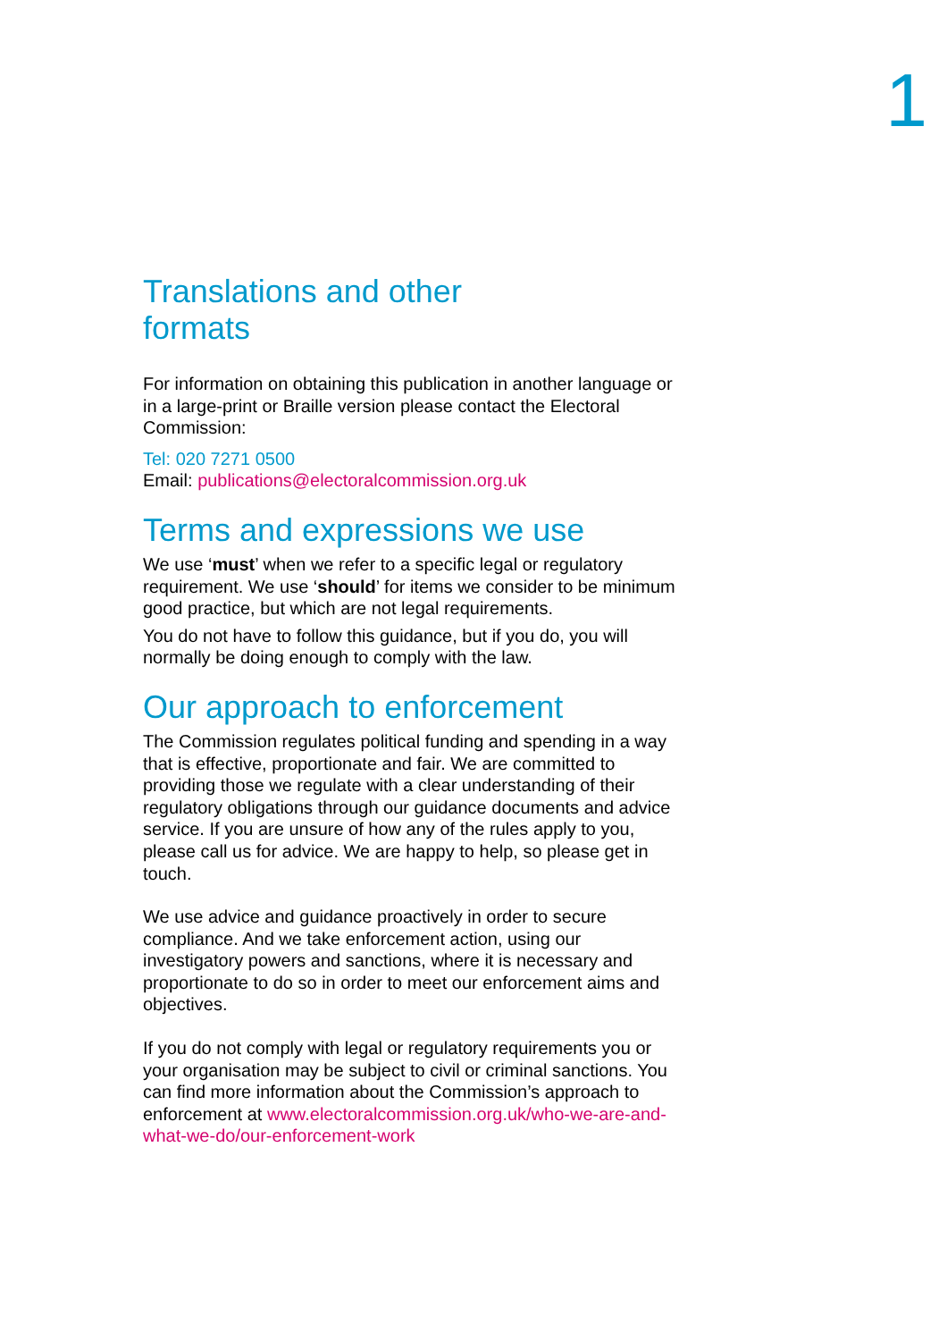1
Translations and other
formats
For information on obtaining this publication in another language or in a large-print or Braille version please contact the Electoral Commission:
Tel: 020 7271 0500
Email: publications@electoralcommission.org.uk
Terms and expressions we use
We use ‘must’ when we refer to a specific legal or regulatory requirement. We use ‘should’ for items we consider to be minimum good practice, but which are not legal requirements.
You do not have to follow this guidance, but if you do, you will normally be doing enough to comply with the law.
Our approach to enforcement
The Commission regulates political funding and spending in a way that is effective, proportionate and fair. We are committed to providing those we regulate with a clear understanding of their regulatory obligations through our guidance documents and advice service. If you are unsure of how any of the rules apply to you, please call us for advice. We are happy to help, so please get in touch.
We use advice and guidance proactively in order to secure compliance. And we take enforcement action, using our investigatory powers and sanctions, where it is necessary and proportionate to do so in order to meet our enforcement aims and objectives.
If you do not comply with legal or regulatory requirements you or your organisation may be subject to civil or criminal sanctions. You can find more information about the Commission’s approach to enforcement at www.electoralcommission.org.uk/who-we-are-and-what-we-do/our-enforcement-work